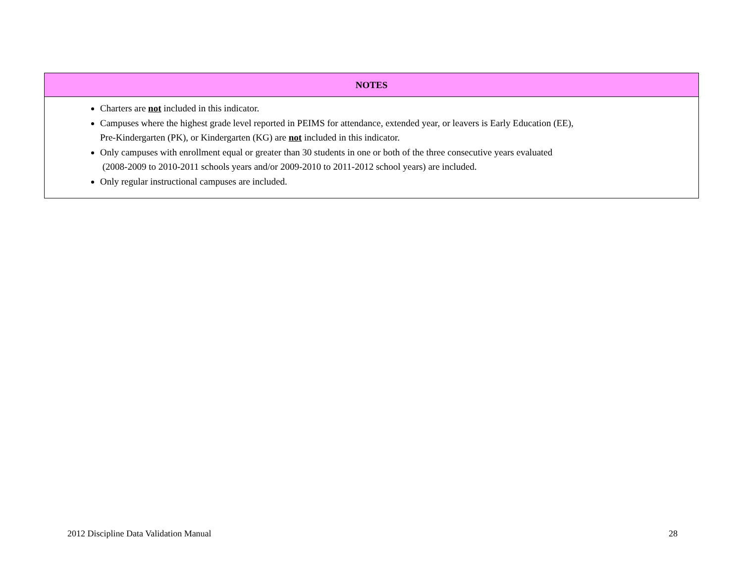| NOTES |
| --- |
| Charters are not included in this indicator. Campuses where the highest grade level reported in PEIMS for attendance, extended year, or leavers is Early Education (EE), Pre-Kindergarten (PK), or Kindergarten (KG) are not included in this indicator. Only campuses with enrollment equal or greater than 30 students in one or both of the three consecutive years evaluated (2008-2009 to 2010-2011 schools years and/or 2009-2010 to 2011-2012 school years) are included. Only regular instructional campuses are included. |
2012 Discipline Data Validation Manual 28